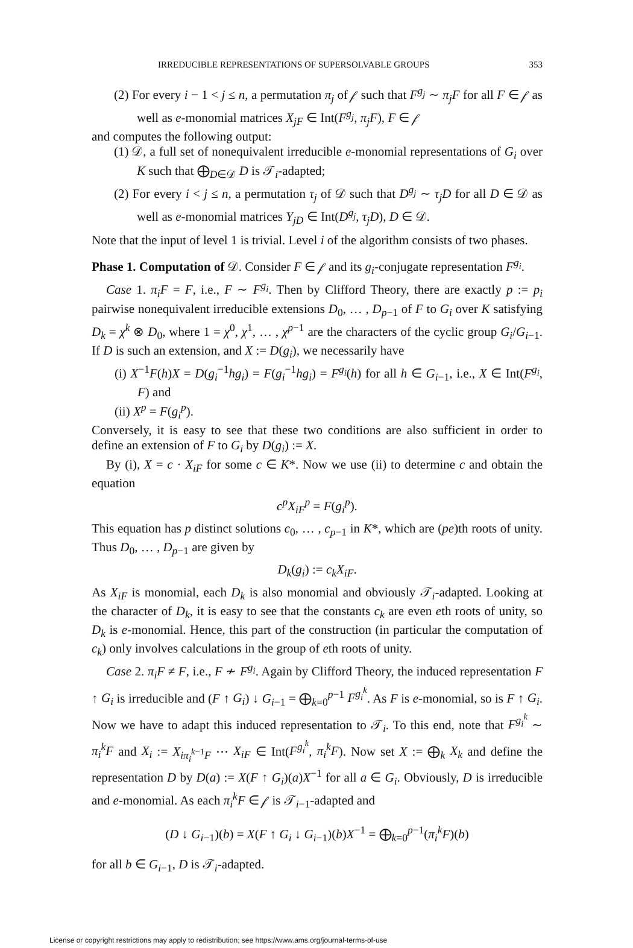IRREDUCIBLE REPRESENTATIONS OF SUPERSOLVABLE GROUPS 353
(2) For every i − 1 < j ≤ n, a permutation π<sub>j</sub> of 𝒻 such that F<sup>g<sub>j</sub></sup> ∼ π<sub>j</sub>F for all F ∈ 𝒻 as well as e-monomial matrices X<sub>jF</sub> ∈ Int(F<sup>g<sub>j</sub></sup>, π<sub>j</sub>F), F ∈ 𝒻
and computes the following output:
(1) 𝒟, a full set of nonequivalent irreducible e-monomial representations of G<sub>i</sub> over K such that ⨁<sub>D∈𝒟</sub> D is 𝒯<sub>i</sub>-adapted;
(2) For every i < j ≤ n, a permutation τ<sub>j</sub> of 𝒟 such that D<sup>g<sub>j</sub></sup> ∼ τ<sub>j</sub>D for all D ∈ 𝒟 as well as e-monomial matrices Y<sub>jD</sub> ∈ Int(D<sup>g<sub>j</sub></sup>, τ<sub>j</sub>D), D ∈ 𝒟.
Note that the input of level 1 is trivial. Level i of the algorithm consists of two phases.
Phase 1. Computation of 𝒟. Consider F ∈ 𝒻 and its g<sub>i</sub>-conjugate representation F<sup>g<sub>i</sub></sup>.
Case 1. π<sub>i</sub>F = F, i.e., F ∼ F<sup>g<sub>i</sub></sup>. Then by Clifford Theory, there are exactly p := p<sub>i</sub> pairwise nonequivalent irreducible extensions D<sub>0</sub>, … , D<sub>p−1</sub> of F to G<sub>i</sub> over K satisfying D<sub>k</sub> = χ<sup>k</sup> ⊗ D<sub>0</sub>, where 1 = χ<sup>0</sup>, χ<sup>1</sup>, … , χ<sup>p−1</sup> are the characters of the cyclic group G<sub>i</sub>/G<sub>i−1</sub>. If D is such an extension, and X := D(g<sub>i</sub>), we necessarily have
(i) X<sup>−1</sup>F(h)X = D(g<sub>i</sub><sup>−1</sup>hg<sub>i</sub>) = F(g<sub>i</sub><sup>−1</sup>hg<sub>i</sub>) = F<sup>g<sub>i</sub></sup>(h) for all h ∈ G<sub>i−1</sub>, i.e., X ∈ Int(F<sup>g<sub>i</sub></sup>, F) and
(ii) X<sup>p</sup> = F(g<sub>i</sub><sup>p</sup>).
Conversely, it is easy to see that these two conditions are also sufficient in order to define an extension of F to G<sub>i</sub> by D(g<sub>i</sub>) := X.
By (i), X = c · X<sub>iF</sub> for some c ∈ K*. Now we use (ii) to determine c and obtain the equation
c<sup>p</sup>X<sub>iF</sub><sup>p</sup> = F(g<sub>i</sub><sup>p</sup>).
This equation has p distinct solutions c<sub>0</sub>, … , c<sub>p−1</sub> in K*, which are (pe)th roots of unity. Thus D<sub>0</sub>, … , D<sub>p−1</sub> are given by
D<sub>k</sub>(g<sub>i</sub>) := c<sub>k</sub>X<sub>iF</sub>.
As X<sub>iF</sub> is monomial, each D<sub>k</sub> is also monomial and obviously 𝒯<sub>i</sub>-adapted. Looking at the character of D<sub>k</sub>, it is easy to see that the constants c<sub>k</sub> are even eth roots of unity, so D<sub>k</sub> is e-monomial. Hence, this part of the construction (in particular the computation of c<sub>k</sub>) only involves calculations in the group of eth roots of unity.
Case 2. π<sub>i</sub>F ≠ F, i.e., F ≁ F<sup>g<sub>i</sub></sup>. Again by Clifford Theory, the induced representation F ↑ G<sub>i</sub> is irreducible and (F ↑ G<sub>i</sub>) ↓ G<sub>i−1</sub> = ⨁<sub>k=0</sub><sup>p−1</sup> F<sup>g<sub>i</sub><sup>k</sup></sup>. As F is e-monomial, so is F ↑ G<sub>i</sub>. Now we have to adapt this induced representation to 𝒯<sub>i</sub>. To this end, note that F<sup>g<sub>i</sub><sup>k</sup></sup> ∼ π<sub>i</sub><sup>k</sup>F and X<sub>i</sub> := X<sub>iπ<sub>i</sub><sup>k−1</sup>F</sub> ⋯ X<sub>iF</sub> ∈ Int(F<sup>g<sub>i</sub><sup>k</sup></sup>, π<sub>i</sub><sup>k</sup>F). Now set X := ⨁<sub>k</sub> X<sub>k</sub> and define the representation D by D(a) := X(F ↑ G<sub>i</sub>)(a)X<sup>−1</sup> for all a ∈ G<sub>i</sub>. Obviously, D is irreducible and e-monomial. As each π<sub>i</sub><sup>k</sup>F ∈ 𝒻 is 𝒯<sub>i−1</sub>-adapted and
(D ↓ G<sub>i−1</sub>)(b) = X(F ↑ G<sub>i</sub> ↓ G<sub>i−1</sub>)(b)X<sup>−1</sup> = ⨁<sub>k=0</sub><sup>p−1</sup>(π<sub>i</sub><sup>k</sup>F)(b)
for all b ∈ G<sub>i−1</sub>, D is 𝒯<sub>i</sub>-adapted.
License or copyright restrictions may apply to redistribution; see https://www.ams.org/journal-terms-of-use